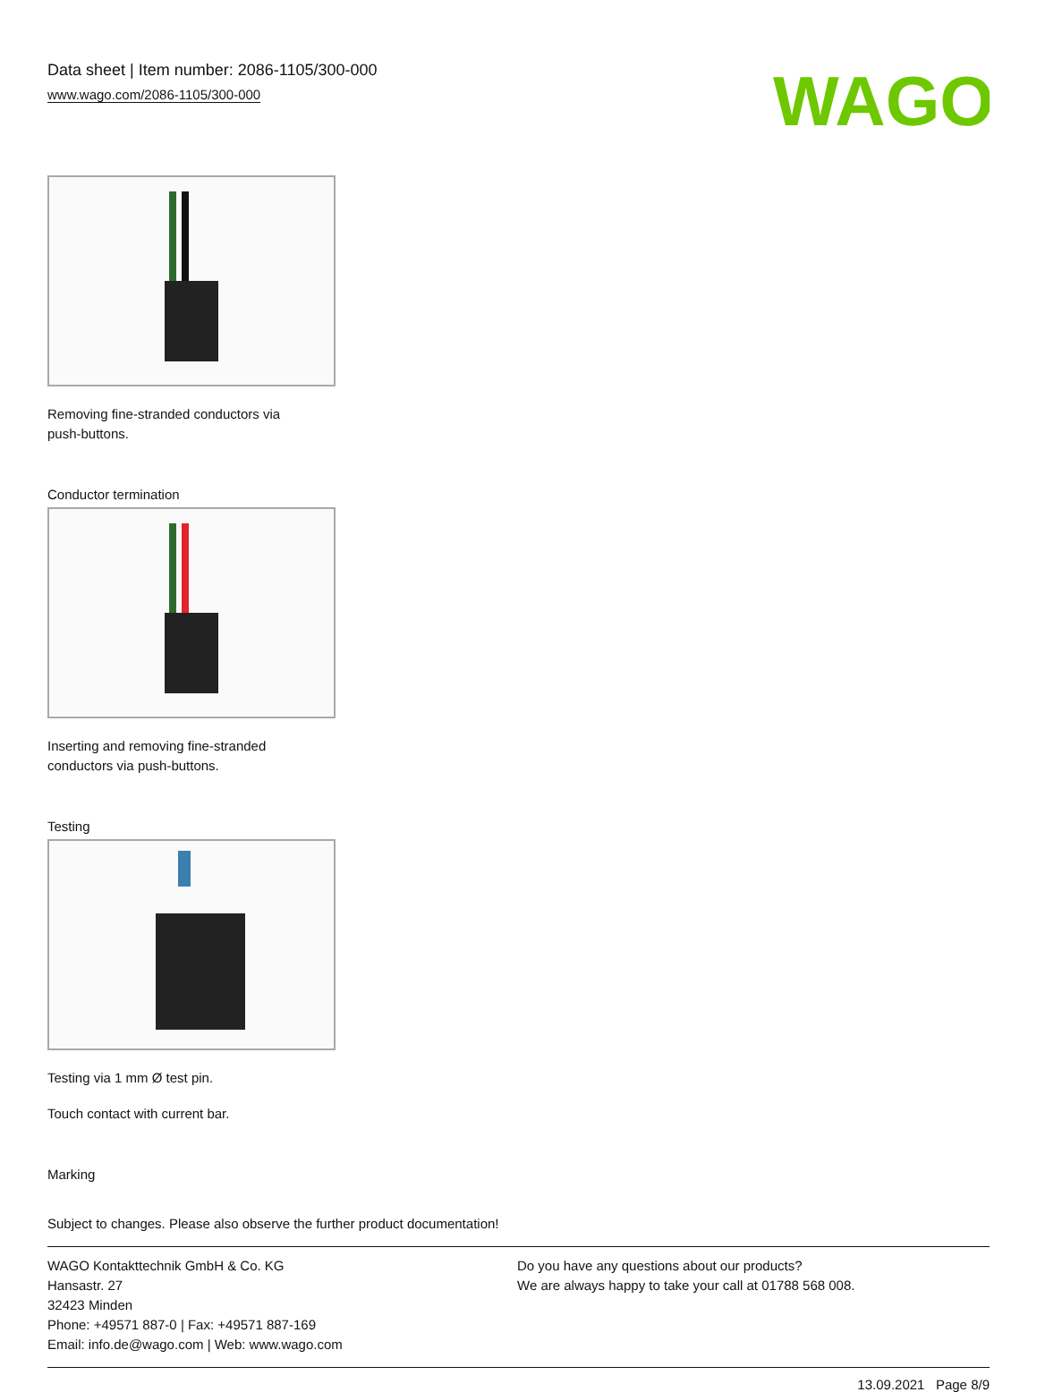Data sheet | Item number: 2086-1105/300-000
www.wago.com/2086-1105/300-000
WAGO
Removing fine-stranded conductors via
push-buttons.
Conductor termination
Inserting and removing fine-stranded
conductors via push-buttons.
Testing
Testing via 1 mm Ø test pin.
Touch contact with current bar.
Marking
Subject to changes. Please also observe the further product documentation!
WAGO Kontakttechnik GmbH & Co. KG
Hansastr. 27
32423 Minden
Phone: +49571 887-0 | Fax: +49571 887-169
Email: info.de@wago.com | Web: www.wago.com
Do you have any questions about our products?
We are always happy to take your call at 01788 568 008.
13.09.2021 Page 8/9